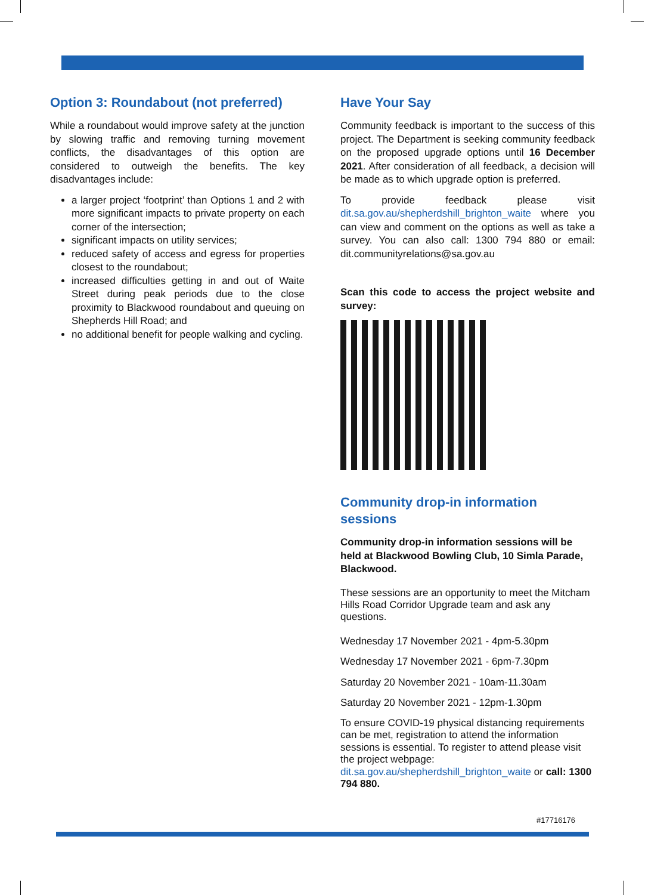Option 3: Roundabout (not preferred)
While a roundabout would improve safety at the junction by slowing traffic and removing turning movement conflicts, the disadvantages of this option are considered to outweigh the benefits. The key disadvantages include:
a larger project ‘footprint’ than Options 1 and 2 with more significant impacts to private property on each corner of the intersection;
significant impacts on utility services;
reduced safety of access and egress for properties closest to the roundabout;
increased difficulties getting in and out of Waite Street during peak periods due to the close proximity to Blackwood roundabout and queuing on Shepherds Hill Road; and
no additional benefit for people walking and cycling.
Have Your Say
Community feedback is important to the success of this project. The Department is seeking community feedback on the proposed upgrade options until 16 December 2021. After consideration of all feedback, a decision will be made as to which upgrade option is preferred.
To provide feedback please visit dit.sa.gov.au/shepherdshill_brighton_waite where you can view and comment on the options as well as take a survey. You can also call: 1300 794 880 or email: dit.communityrelations@sa.gov.au
Scan this code to access the project website and survey:
Community drop-in information sessions
Community drop-in information sessions will be held at Blackwood Bowling Club, 10 Simla Parade, Blackwood.
These sessions are an opportunity to meet the Mitcham Hills Road Corridor Upgrade team and ask any questions.
Wednesday 17 November 2021 - 4pm-5.30pm
Wednesday 17 November 2021 - 6pm-7.30pm
Saturday 20 November 2021 - 10am-11.30am
Saturday 20 November 2021 - 12pm-1.30pm
To ensure COVID-19 physical distancing requirements can be met, registration to attend the information sessions is essential. To register to attend please visit the project webpage: dit.sa.gov.au/shepherdshill_brighton_waite or call: 1300 794 880.
#17716176